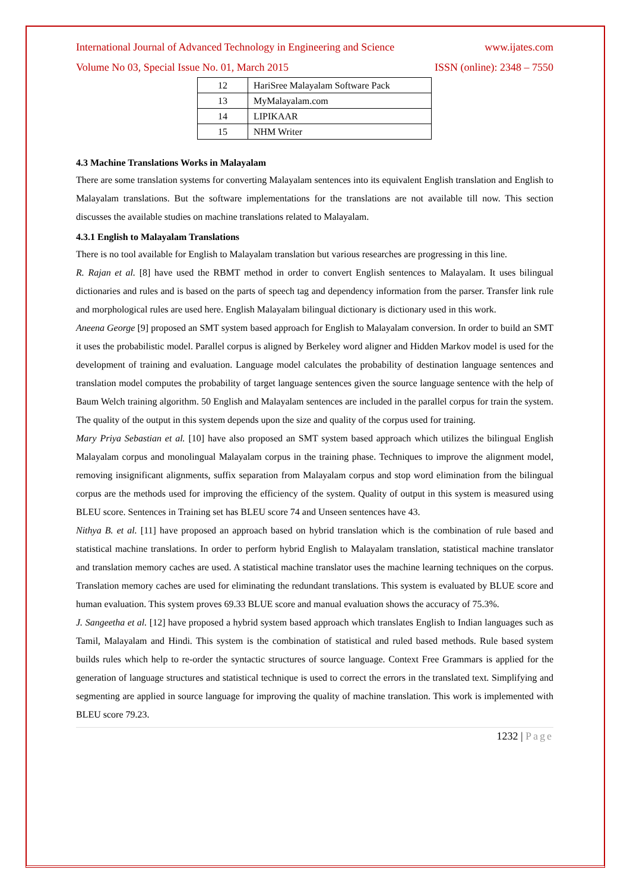International Journal of Advanced Technology in Engineering and Science www.ijates.com
Volume No 03, Special Issue No. 01, March 2015 ISSN (online): 2348 – 7550
| 12 | HariSree Malayalam Software Pack |
| 13 | MyMalayalam.com |
| 14 | LIPIKAAR |
| 15 | NHM Writer |
4.3 Machine Translations Works in Malayalam
There are some translation systems for converting Malayalam sentences into its equivalent English translation and English to Malayalam translations. But the software implementations for the translations are not available till now. This section discusses the available studies on machine translations related to Malayalam.
4.3.1 English to Malayalam Translations
There is no tool available for English to Malayalam translation but various researches are progressing in this line.
R. Rajan et al. [8] have used the RBMT method in order to convert English sentences to Malayalam. It uses bilingual dictionaries and rules and is based on the parts of speech tag and dependency information from the parser. Transfer link rule and morphological rules are used here. English Malayalam bilingual dictionary is dictionary used in this work.
Aneena George [9] proposed an SMT system based approach for English to Malayalam conversion. In order to build an SMT it uses the probabilistic model. Parallel corpus is aligned by Berkeley word aligner and Hidden Markov model is used for the development of training and evaluation. Language model calculates the probability of destination language sentences and translation model computes the probability of target language sentences given the source language sentence with the help of Baum Welch training algorithm. 50 English and Malayalam sentences are included in the parallel corpus for train the system. The quality of the output in this system depends upon the size and quality of the corpus used for training.
Mary Priya Sebastian et al. [10] have also proposed an SMT system based approach which utilizes the bilingual English Malayalam corpus and monolingual Malayalam corpus in the training phase. Techniques to improve the alignment model, removing insignificant alignments, suffix separation from Malayalam corpus and stop word elimination from the bilingual corpus are the methods used for improving the efficiency of the system. Quality of output in this system is measured using BLEU score. Sentences in Training set has BLEU score 74 and Unseen sentences have 43.
Nithya B. et al. [11] have proposed an approach based on hybrid translation which is the combination of rule based and statistical machine translations. In order to perform hybrid English to Malayalam translation, statistical machine translator and translation memory caches are used. A statistical machine translator uses the machine learning techniques on the corpus. Translation memory caches are used for eliminating the redundant translations. This system is evaluated by BLUE score and human evaluation. This system proves 69.33 BLUE score and manual evaluation shows the accuracy of 75.3%.
J. Sangeetha et al. [12] have proposed a hybrid system based approach which translates English to Indian languages such as Tamil, Malayalam and Hindi. This system is the combination of statistical and ruled based methods. Rule based system builds rules which help to re-order the syntactic structures of source language. Context Free Grammars is applied for the generation of language structures and statistical technique is used to correct the errors in the translated text. Simplifying and segmenting are applied in source language for improving the quality of machine translation. This work is implemented with BLEU score 79.23.
1232 | Page